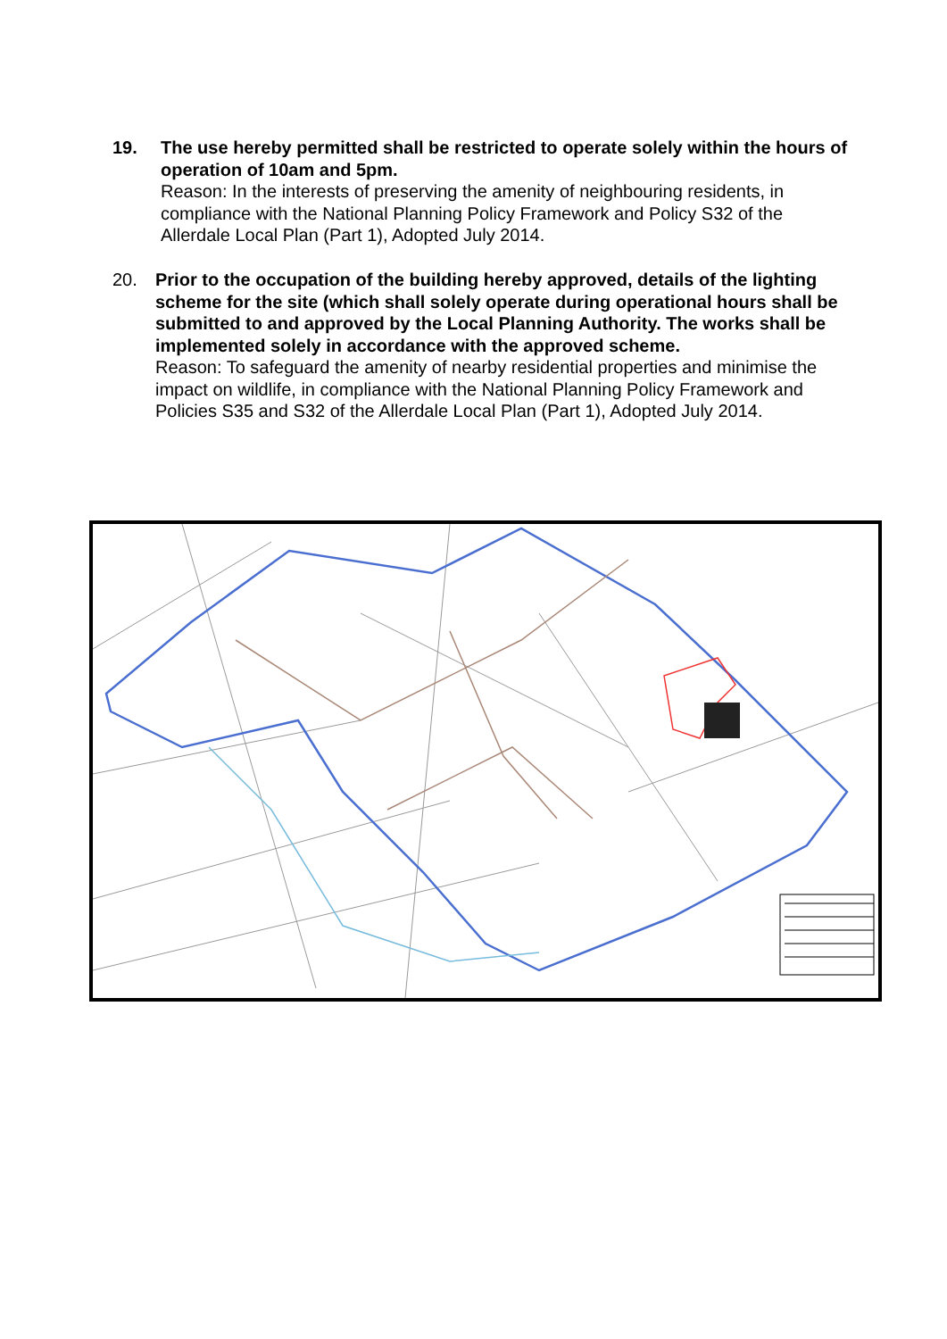19. The use hereby permitted shall be restricted to operate solely within the hours of operation of 10am and 5pm.
Reason: In the interests of preserving the amenity of neighbouring residents, in compliance with the National Planning Policy Framework and Policy S32 of the Allerdale Local Plan (Part 1), Adopted July 2014.
20. Prior to the occupation of the building hereby approved, details of the lighting scheme for the site (which shall solely operate during operational hours shall be submitted to and approved by the Local Planning Authority. The works shall be implemented solely in accordance with the approved scheme.
Reason: To safeguard the amenity of nearby residential properties and minimise the impact on wildlife, in compliance with the National Planning Policy Framework and Policies S35 and S32 of the Allerdale Local Plan (Part 1), Adopted July 2014.